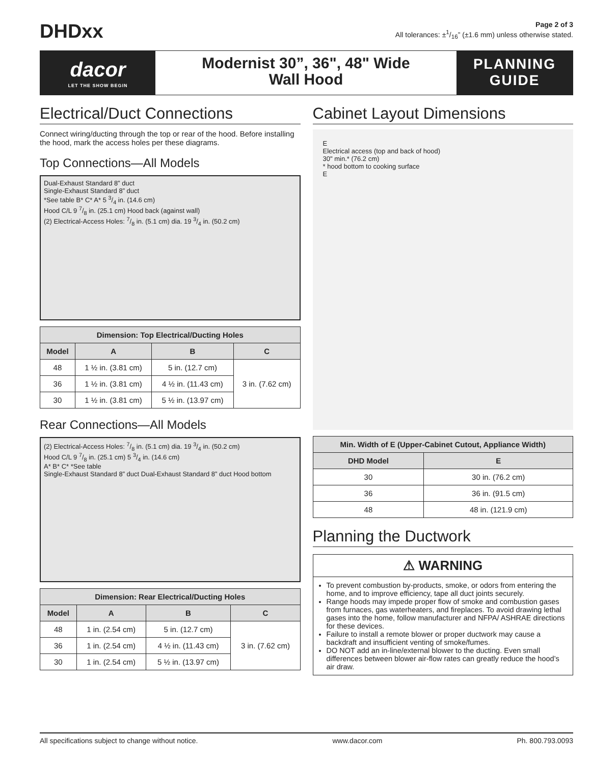DHDxx
Page 2 of 3
All tolerances: ±1/16” (±1.6 mm) unless otherwise stated.
dacor
LET THE SHOW BEGIN
Modernist 30”, 36", 48" Wide
Wall Hood
PLANNING
GUIDE
Electrical/Duct Connections
Connect wiring/ducting through the top or rear of the hood. Before installing the hood, mark the access holes per these diagrams.
Top Connections—All Models
Dual-Exhaust Standard 8” duct
Single-Exhaust Standard 8” duct
*See table B* C* A* 5 3/4 in. (14.6 cm)
Hood C/L 9 7/8 in. (25.1 cm) Hood back (against wall)
(2) Electrical-Access Holes: 7/8 in. (5.1 cm) dia. 19 3/4 in. (50.2 cm)
| Dimension: Top Electrical/Ducting Holes | | | |
| --- | --- | --- | --- |
| Model | A | B | C |
| 48 | 1 ½ in. (3.81 cm) | 5 in. (12.7 cm) | 3 in. (7.62 cm) |
| 36 | 1 ½ in. (3.81 cm) | 4 ½ in. (11.43 cm) | |
| 30 | 1 ½ in. (3.81 cm) | 5 ½ in. (13.97 cm) | |
Rear Connections—All Models
(2) Electrical-Access Holes: 7/8 in. (5.1 cm) dia. 19 3/4 in. (50.2 cm)
Hood C/L 9 7/8 in. (25.1 cm) 5 3/4 in. (14.6 cm)
A* B* C* *See table
Single-Exhaust Standard 8” duct Dual-Exhaust Standard 8” duct Hood bottom
| Dimension: Rear Electrical/Ducting Holes | | | |
| --- | --- | --- | --- |
| Model | A | B | C |
| 48 | 1 in. (2.54 cm) | 5 in. (12.7 cm) | 3 in. (7.62 cm) |
| 36 | 1 in. (2.54 cm) | 4 ½ in. (11.43 cm) | |
| 30 | 1 in. (2.54 cm) | 5 ½ in. (13.97 cm) | |
Cabinet Layout Dimensions
E
Electrical access (top and back of hood)
30" min.* (76.2 cm)
* hood bottom to cooking surface
E
| Min. Width of E (Upper-Cabinet Cutout, Appliance Width) | |
| --- | --- |
| DHD Model | E |
| 30 | 30 in. (76.2 cm) |
| 36 | 36 in. (91.5 cm) |
| 48 | 48 in. (121.9 cm) |
Planning the Ductwork
⚠ WARNING
To prevent combustion by-products, smoke, or odors from entering the home, and to improve efficiency, tape all duct joints securely.
Range hoods may impede proper flow of smoke and combustion gases from furnaces, gas waterheaters, and fireplaces. To avoid drawing lethal gases into the home, follow manufacturer and NFPA/ ASHRAE directions for these devices.
Failure to install a remote blower or proper ductwork may cause a backdraft and insufficient venting of smoke/fumes.
DO NOT add an in-line/external blower to the ducting. Even small differences between blower air-flow rates can greatly reduce the hood’s air draw.
All specifications subject to change without notice. www.dacor.com Ph. 800.793.0093